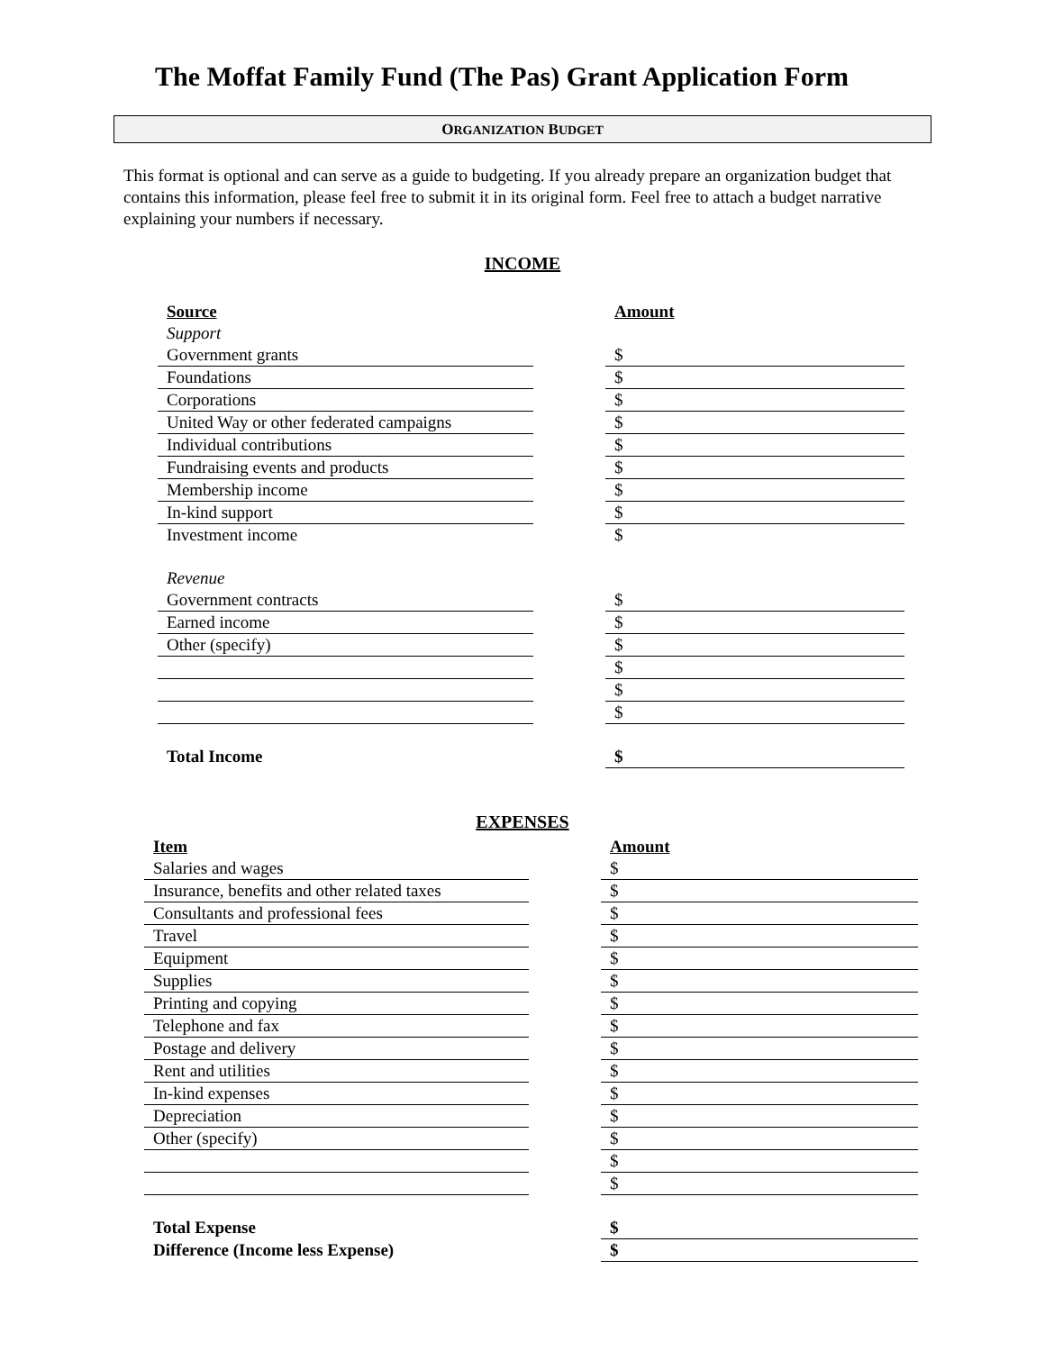The Moffat Family Fund (The Pas) Grant Application Form
ORGANIZATION BUDGET
This format is optional and can serve as a guide to budgeting. If you already prepare an organization budget that contains this information, please feel free to submit it in its original form. Feel free to attach a budget narrative explaining your numbers if necessary.
INCOME
| Source | | Amount |
| Support | | |
| Government grants | | $ |
| Foundations | | $ |
| Corporations | | $ |
| United Way or other federated campaigns | | $ |
| Individual contributions | | $ |
| Fundraising events and products | | $ |
| Membership income | | $ |
| In-kind support | | $ |
| Investment income | | $ |
| Revenue | | |
| Government contracts | | $ |
| Earned income | | $ |
| Other (specify) | | $ |
| | | $ |
| | | $ |
| | | $ |
| Total Income | | $ |
EXPENSES
| Item | | Amount |
| Salaries and wages | | $ |
| Insurance, benefits and other related taxes | | $ |
| Consultants and professional fees | | $ |
| Travel | | $ |
| Equipment | | $ |
| Supplies | | $ |
| Printing and copying | | $ |
| Telephone and fax | | $ |
| Postage and delivery | | $ |
| Rent and utilities | | $ |
| In-kind expenses | | $ |
| Depreciation | | $ |
| Other (specify) | | $ |
| | | $ |
| | | $ |
| Total Expense | | $ |
| Difference (Income less Expense) | | $ |